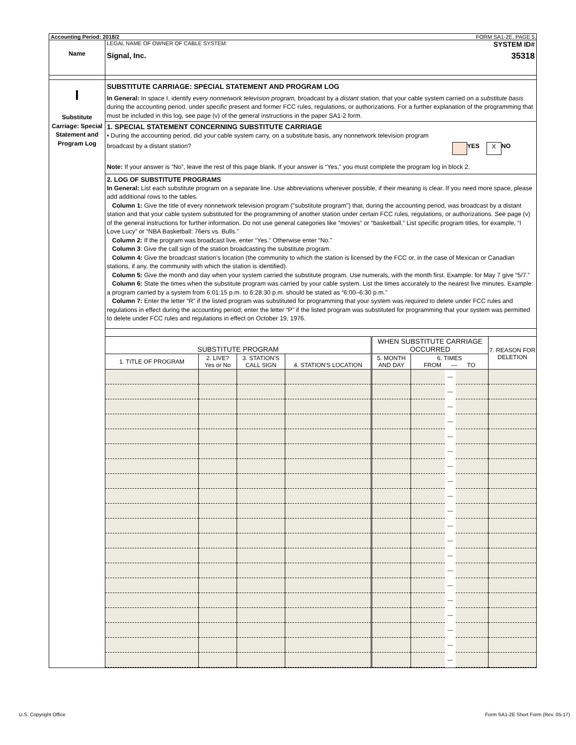Accounting Period: 2018/2 FORM SA1-2E. PAGE 5.
Name
LEGAL NAME OF OWNER OF CABLE SYSTEM: SYSTEM ID#
Signal, Inc. 35318
I
Substitute Carriage: Special Statement and Program Log
SUBSTITUTE CARRIAGE: SPECIAL STATEMENT AND PROGRAM LOG
In General: In space I, identify every nonnetwork television program, broadcast by a distant station, that your cable system carried on a substitute basis during the accounting period, under specific present and former FCC rules, regulations, or authorizations. For a further explanation of the programming that must be included in this log, see page (v) of the general instructions in the paper SA1-2 form.
1. SPECIAL STATEMENT CONCERNING SUBSTITUTE CARRIAGE
• During the accounting period, did your cable system carry, on a substitute basis, any nonnetwork television program
broadcast by a distant station? YES X NO
Note: If your answer is “No”, leave the rest of this page blank. If your answer is “Yes,” you must complete the program log in block 2.
2. LOG OF SUBSTITUTE PROGRAMS
In General: List each substitute program on a separate line. Use abbreviations wherever possible, if their meaning is clear. If you need more space, please add additional rows to the tables.
Column 1: Give the title of every nonnetwork television program ("substitute program") that, during the accounting period, was broadcast by a distant station and that your cable system substituted for the programming of another station under certain FCC rules, regulations, or authorizations. See page (v) of the general instructions for further information. Do not use general categories like “movies” or “basketball.” List specific program titles, for example, “I Love Lucy” or “NBA Basketball: 76ers vs. Bulls.”
Column 2: If the program was broadcast live, enter “Yes.” Otherwise enter “No.”
Column 3: Give the call sign of the station broadcasting the substitute program.
Column 4: Give the broadcast station’s location (the community to which the station is licensed by the FCC or, in the case of Mexican or Canadian stations, if any, the community with which the station is identified).
Column 5: Give the month and day when your system carried the substitute program. Use numerals, with the month first. Example: for May 7 give “5/7.”
Column 6: State the times when the substitute program was carried by your cable system. List the times accurately to the nearest five minutes. Example: a program carried by a system from 6:01:15 p.m. to 6:28:30 p.m. should be stated as “6:00–6:30 p.m.”
Column 7: Enter the letter “R” if the listed program was substituted for programming that your system was required to delete under FCC rules and regulations in effect during the accounting period; enter the letter “P” if the listed program was substituted for programming that your system was permitted to delete under FCC rules and regulations in effect on October 19, 1976.
| SUBSTITUTE PROGRAM | | | | WHEN SUBSTITUTE CARRIAGE OCCURRED | | | | 7. REASON FOR DELETION |
| --- | --- | --- | --- | --- | --- | --- | --- | --- |
| 1. TITLE OF PROGRAM | 2. LIVE? Yes or No | 3. STATION'S CALL SIGN | 4. STATION'S LOCATION | 5. MONTH AND DAY | 6. TIMES FROM — TO | | | |
| | | | | | | — | | |
| | | | | | | — | | |
| | | | | | | — | | |
| | | | | | | — | | |
| | | | | | | — | | |
| | | | | | | — | | |
| | | | | | | — | | |
| | | | | | | — | | |
| | | | | | | — | | |
| | | | | | | — | | |
| | | | | | | — | | |
| | | | | | | — | | |
| | | | | | | — | | |
| | | | | | | — | | |
| | | | | | | — | | |
| | | | | | | — | | |
| | | | | | | — | | |
| | | | | | | — | | |
| | | | | | | — | | |
| | | | | | | — | | |
U.S. Copyright Office Form SA1-2E Short Form (Rev. 05-17)